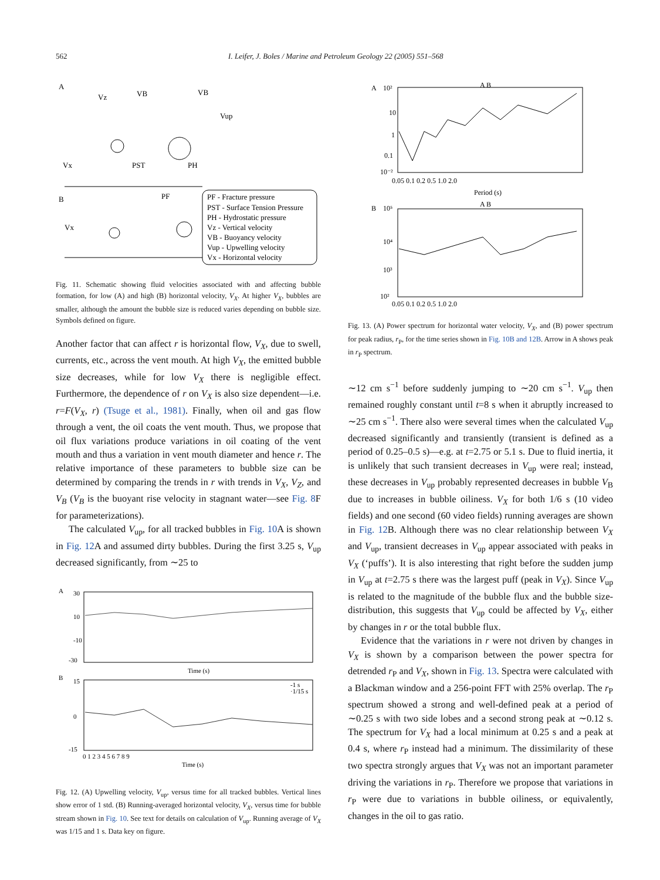562 I. Leifer, J. Boles / Marine and Petroleum Geology 22 (2005) 551–568
A
B
Vx
PST
PH
PF
Vx
Vz
VB
VB
Vup
PF - Fracture pressure
PST - Surface Tension Pressure
PH - Hydrostatic pressure
Vz - Vertical velocity
VB - Buoyancy velocity
Vup - Upwelling velocity
Vx - Horizontal velocity
Fig. 11. Schematic showing fluid velocities associated with and affecting bubble formation, for low (A) and high (B) horizontal velocity, V<sub>X</sub>. At higher V<sub>X</sub>, bubbles are smaller, although the amount the bubble size is reduced varies depending on bubble size. Symbols defined on figure.
Another factor that can affect r is horizontal flow, V<sub>X</sub>, due to swell, currents, etc., across the vent mouth. At high V<sub>X</sub>, the emitted bubble size decreases, while for low V<sub>X</sub> there is negligible effect. Furthermore, the dependence of r on V<sub>X</sub> is also size dependent—i.e. r=F(V<sub>X</sub>, r) (Tsuge et al., 1981). Finally, when oil and gas flow through a vent, the oil coats the vent mouth. Thus, we propose that oil flux variations produce variations in oil coating of the vent mouth and thus a variation in vent mouth diameter and hence r. The relative importance of these parameters to bubble size can be determined by comparing the trends in r with trends in V<sub>X</sub>, V<sub>Z</sub>, and V<sub>B</sub> (V<sub>B</sub> is the buoyant rise velocity in stagnant water—see Fig. 8 F for parameterizations).
The calculated V<sub>up</sub>, for all tracked bubbles in Fig. 10 A is shown in Fig. 12 A and assumed dirty bubbles. During the first 3.25 s, V<sub>up</sub> decreased significantly, from ∼25 to
A
30
10
-10
-30
Time (s)
B
15
0
-15
-1 s
·1/15 s
0 1 2 3 4 5 6 7 8 9
Time (s)
Fig. 12. (A) Upwelling velocity, V<sub>up</sub>, versus time for all tracked bubbles. Vertical lines show error of 1 std. (B) Running-averaged horizontal velocity, V<sub>X</sub>, versus time for bubble stream shown in Fig. 10. See text for details on calculation of V<sub>up</sub>. Running average of V<sub>X</sub> was 1/15 and 1 s. Data key on figure.
A
10²
A B
10
1
0.1
10⁻²
0.05 0.1 0.2 0.5 1.0 2.0
Period (s)
B
10⁵
A B
10⁴
10³
10²
0.05 0.1 0.2 0.5 1.0 2.0
Fig. 13. (A) Power spectrum for horizontal water velocity, V<sub>X</sub>, and (B) power spectrum for peak radius, r<sub>P</sub>, for the time series shown in Fig. 10B and 12B. Arrow in A shows peak in r<sub>P</sub> spectrum.
∼12 cm s<sup>−1</sup> before suddenly jumping to ∼20 cm s<sup>−1</sup>. V<sub>up</sub> then remained roughly constant until t=8 s when it abruptly increased to ∼25 cm s<sup>−1</sup>. There also were several times when the calculated V<sub>up</sub> decreased significantly and transiently (transient is defined as a period of 0.25–0.5 s)—e.g. at t=2.75 or 5.1 s. Due to fluid inertia, it is unlikely that such transient decreases in V<sub>up</sub> were real; instead, these decreases in V<sub>up</sub> probably represented decreases in bubble V<sub>B</sub> due to increases in bubble oiliness. V<sub>X</sub> for both 1/6 s (10 video fields) and one second (60 video fields) running averages are shown in Fig. 12 B. Although there was no clear relationship between V<sub>X</sub> and V<sub>up</sub>, transient decreases in V<sub>up</sub> appear associated with peaks in V<sub>X</sub> (‘puffs’). It is also interesting that right before the sudden jump in V<sub>up</sub> at t=2.75 s there was the largest puff (peak in V<sub>X</sub>). Since V<sub>up</sub> is related to the magnitude of the bubble flux and the bubble size-distribution, this suggests that V<sub>up</sub> could be affected by V<sub>X</sub>, either by changes in r or the total bubble flux.
Evidence that the variations in r were not driven by changes in V<sub>X</sub> is shown by a comparison between the power spectra for detrended r<sub>P</sub> and V<sub>X</sub>, shown in Fig. 13. Spectra were calculated with a Blackman window and a 256-point FFT with 25% overlap. The r<sub>P</sub> spectrum showed a strong and well-defined peak at a period of ∼0.25 s with two side lobes and a second strong peak at ∼0.12 s. The spectrum for V<sub>X</sub> had a local minimum at 0.25 s and a peak at 0.4 s, where r<sub>P</sub> instead had a minimum. The dissimilarity of these two spectra strongly argues that V<sub>X</sub> was not an important parameter driving the variations in r<sub>P</sub>. Therefore we propose that variations in r<sub>P</sub> were due to variations in bubble oiliness, or equivalently, changes in the oil to gas ratio.